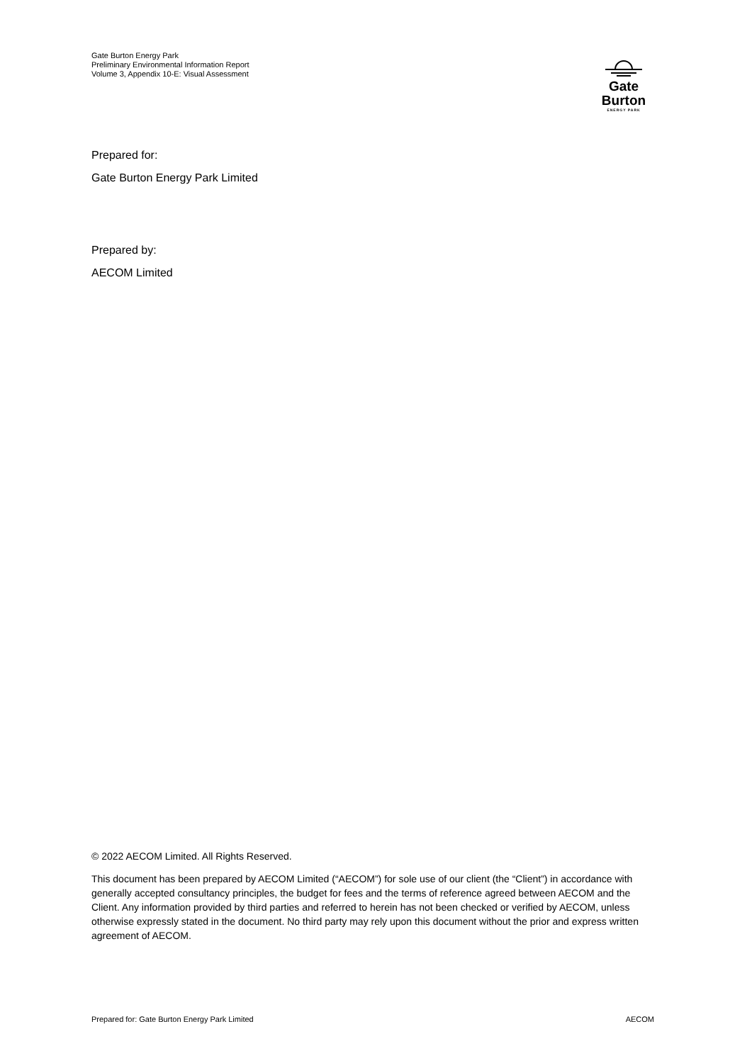Gate Burton Energy Park
Preliminary Environmental Information Report
Volume 3, Appendix 10-E: Visual Assessment
Gate Burton
ENERGY PARK
Prepared for:
Gate Burton Energy Park Limited
Prepared by:
AECOM Limited
© 2022 AECOM Limited. All Rights Reserved.
This document has been prepared by AECOM Limited (“AECOM”) for sole use of our client (the “Client”) in accordance with generally accepted consultancy principles, the budget for fees and the terms of reference agreed between AECOM and the Client. Any information provided by third parties and referred to herein has not been checked or verified by AECOM, unless otherwise expressly stated in the document. No third party may rely upon this document without the prior and express written agreement of AECOM.
Prepared for: Gate Burton Energy Park Limited AECOM